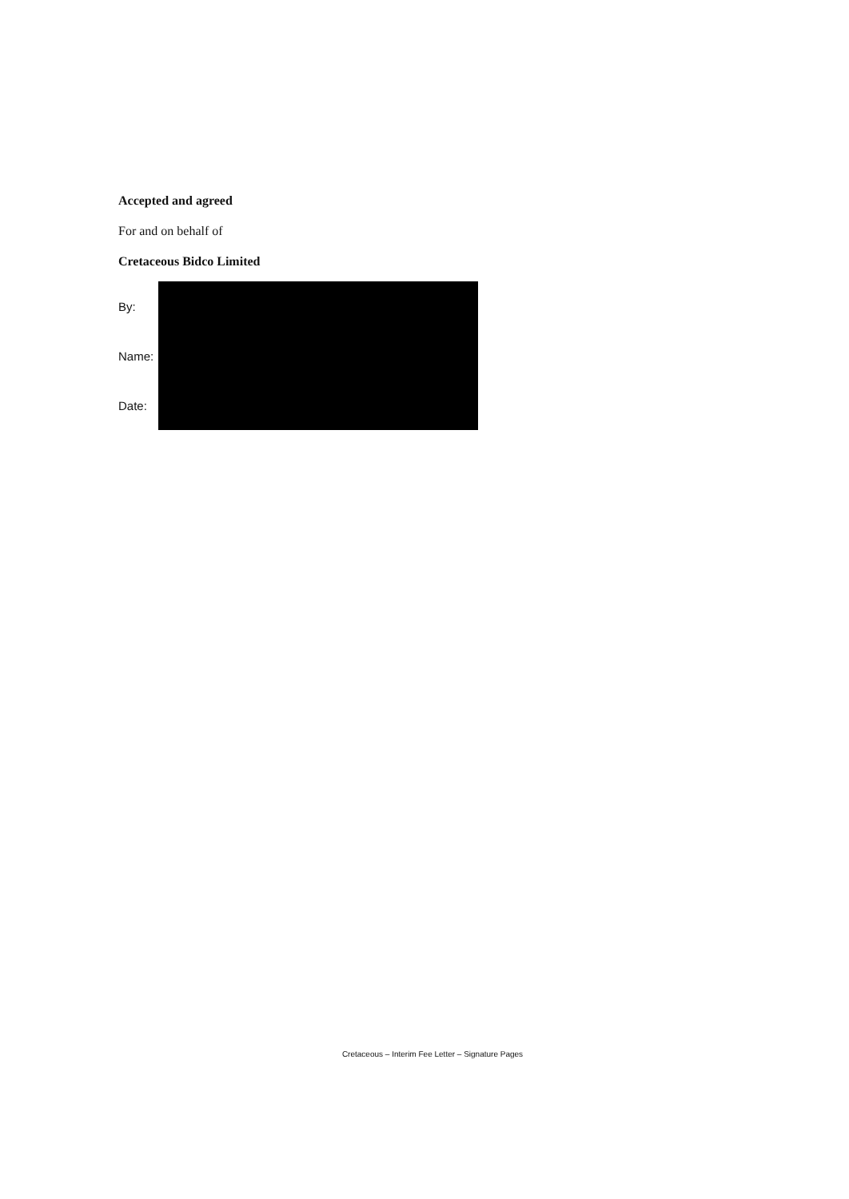Accepted and agreed
For and on behalf of
Cretaceous Bidco Limited
By:
Name:
Date:
Cretaceous – Interim Fee Letter – Signature Pages